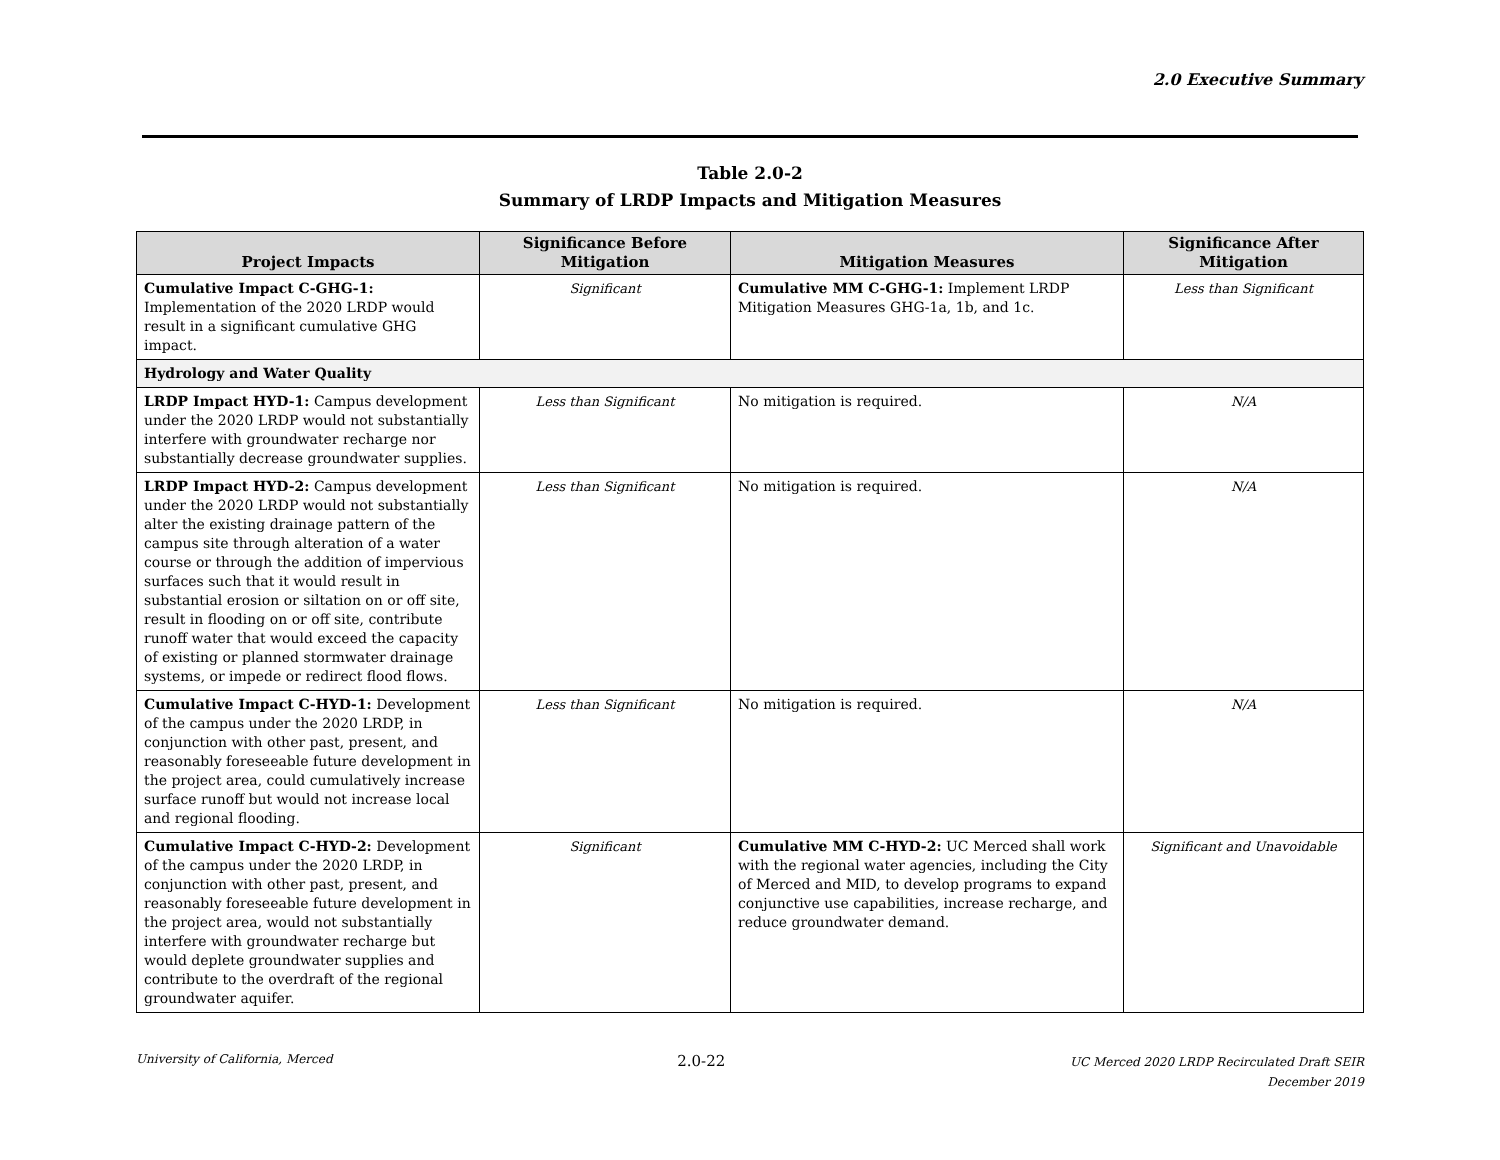2.0 Executive Summary
Table 2.0-2
Summary of LRDP Impacts and Mitigation Measures
| Project Impacts | Significance Before Mitigation | Mitigation Measures | Significance After Mitigation |
| --- | --- | --- | --- |
| Cumulative Impact C-GHG-1: Implementation of the 2020 LRDP would result in a significant cumulative GHG impact. | Significant | Cumulative MM C-GHG-1: Implement LRDP Mitigation Measures GHG-1a, 1b, and 1c. | Less than Significant |
| Hydrology and Water Quality | | | |
| LRDP Impact HYD-1: Campus development under the 2020 LRDP would not substantially interfere with groundwater recharge nor substantially decrease groundwater supplies. | Less than Significant | No mitigation is required. | N/A |
| LRDP Impact HYD-2: Campus development under the 2020 LRDP would not substantially alter the existing drainage pattern of the campus site through alteration of a water course or through the addition of impervious surfaces such that it would result in substantial erosion or siltation on or off site, result in flooding on or off site, contribute runoff water that would exceed the capacity of existing or planned stormwater drainage systems, or impede or redirect flood flows. | Less than Significant | No mitigation is required. | N/A |
| Cumulative Impact C-HYD-1: Development of the campus under the 2020 LRDP, in conjunction with other past, present, and reasonably foreseeable future development in the project area, could cumulatively increase surface runoff but would not increase local and regional flooding. | Less than Significant | No mitigation is required. | N/A |
| Cumulative Impact C-HYD-2: Development of the campus under the 2020 LRDP, in conjunction with other past, present, and reasonably foreseeable future development in the project area, would not substantially interfere with groundwater recharge but would deplete groundwater supplies and contribute to the overdraft of the regional groundwater aquifer. | Significant | Cumulative MM C-HYD-2: UC Merced shall work with the regional water agencies, including the City of Merced and MID, to develop programs to expand conjunctive use capabilities, increase recharge, and reduce groundwater demand. | Significant and Unavoidable |
University of California, Merced
2.0-22
UC Merced 2020 LRDP Recirculated Draft SEIR
December 2019